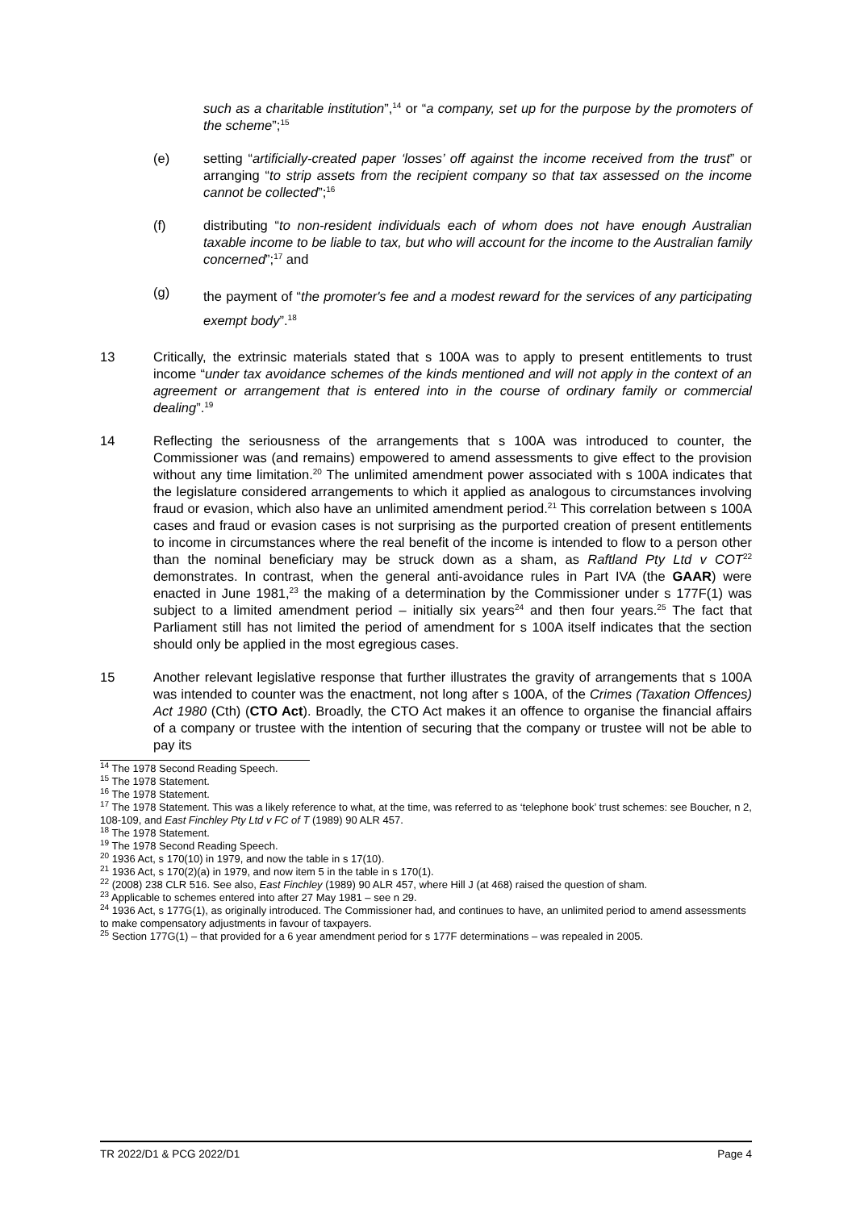such as a charitable institution”,<sup>14</sup> or “a company, set up for the purpose by the promoters of the scheme”;<sup>15</sup>
(e) setting “artificially-created paper ‘losses’ off against the income received from the trust” or arranging “to strip assets from the recipient company so that tax assessed on the income cannot be collected”;<sup>16</sup>
(f) distributing “to non-resident individuals each of whom does not have enough Australian taxable income to be liable to tax, but who will account for the income to the Australian family concerned”;<sup>17</sup> and
(g)
the payment of “the promoter's fee and a modest reward for the services of any participating exempt body”.<sup>18</sup>
13 Critically, the extrinsic materials stated that s 100A was to apply to present entitlements to trust income “under tax avoidance schemes of the kinds mentioned and will not apply in the context of an agreement or arrangement that is entered into in the course of ordinary family or commercial dealing”.<sup>19</sup>
14 Reflecting the seriousness of the arrangements that s 100A was introduced to counter, the Commissioner was (and remains) empowered to amend assessments to give effect to the provision without any time limitation.<sup>20</sup> The unlimited amendment power associated with s 100A indicates that the legislature considered arrangements to which it applied as analogous to circumstances involving fraud or evasion, which also have an unlimited amendment period.<sup>21</sup> This correlation between s 100A cases and fraud or evasion cases is not surprising as the purported creation of present entitlements to income in circumstances where the real benefit of the income is intended to flow to a person other than the nominal beneficiary may be struck down as a sham, as Raftland Pty Ltd v COT<sup>22</sup> demonstrates. In contrast, when the general anti-avoidance rules in Part IVA (the GAAR) were enacted in June 1981,<sup>23</sup> the making of a determination by the Commissioner under s 177F(1) was subject to a limited amendment period – initially six years<sup>24</sup> and then four years.<sup>25</sup> The fact that Parliament still has not limited the period of amendment for s 100A itself indicates that the section should only be applied in the most egregious cases.
15 Another relevant legislative response that further illustrates the gravity of arrangements that s 100A was intended to counter was the enactment, not long after s 100A, of the Crimes (Taxation Offences) Act 1980 (Cth) (CTO Act). Broadly, the CTO Act makes it an offence to organise the financial affairs of a company or trustee with the intention of securing that the company or trustee will not be able to pay its
<sup>14</sup> The 1978 Second Reading Speech.
<sup>15</sup> The 1978 Statement.
<sup>16</sup> The 1978 Statement.
<sup>17</sup> The 1978 Statement. This was a likely reference to what, at the time, was referred to as ‘telephone book’ trust schemes: see Boucher, n 2, 108-109, and East Finchley Pty Ltd v FC of T (1989) 90 ALR 457.
<sup>18</sup> The 1978 Statement.
<sup>19</sup> The 1978 Second Reading Speech.
<sup>20</sup> 1936 Act, s 170(10) in 1979, and now the table in s 17(10).
<sup>21</sup> 1936 Act, s 170(2)(a) in 1979, and now item 5 in the table in s 170(1).
<sup>22</sup> (2008) 238 CLR 516. See also, East Finchley (1989) 90 ALR 457, where Hill J (at 468) raised the question of sham.
<sup>23</sup> Applicable to schemes entered into after 27 May 1981 – see n 29.
<sup>24</sup> 1936 Act, s 177G(1), as originally introduced. The Commissioner had, and continues to have, an unlimited period to amend assessments to make compensatory adjustments in favour of taxpayers.
<sup>25</sup> Section 177G(1) – that provided for a 6 year amendment period for s 177F determinations – was repealed in 2005.
TR 2022/D1 & PCG 2022/D1 Page 4